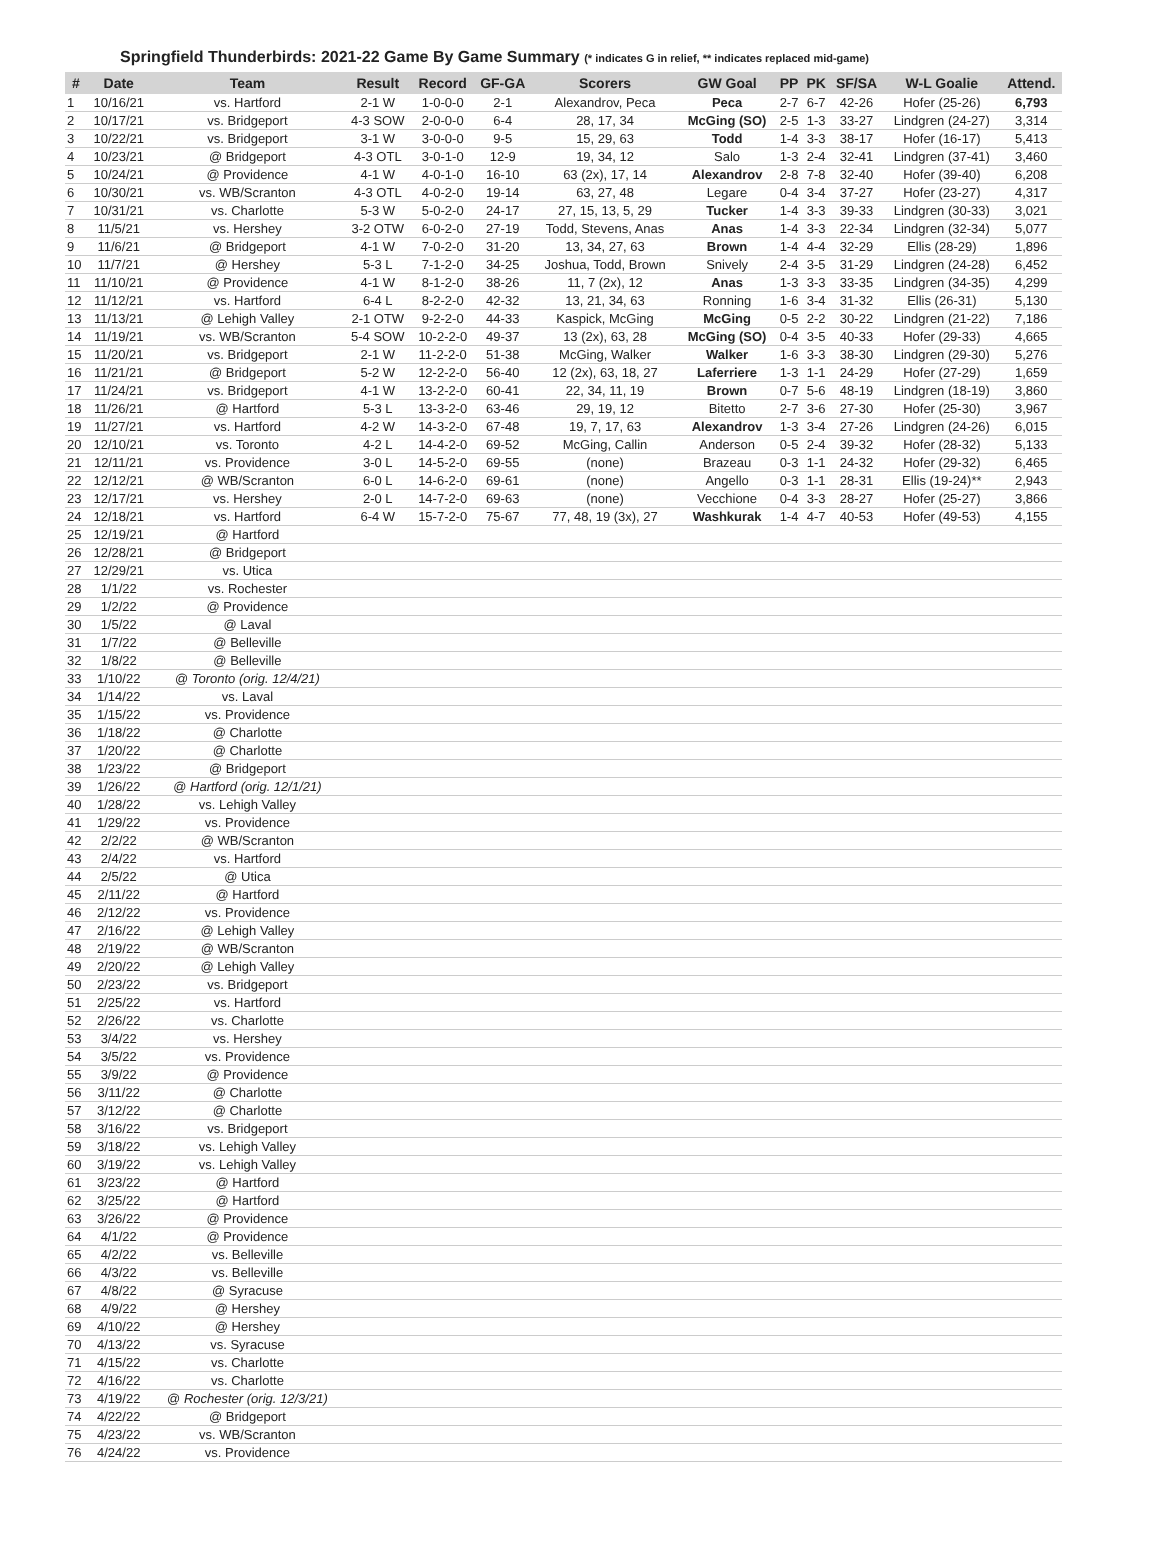Springfield Thunderbirds: 2021-22 Game By Game Summary (* indicates G in relief, ** indicates replaced mid-game)
| # | Date | Team | Result | Record | GF-GA | Scorers | GW Goal | PP | PK | SF/SA | W-L Goalie | Attend. |
| --- | --- | --- | --- | --- | --- | --- | --- | --- | --- | --- | --- | --- |
| 1 | 10/16/21 | vs. Hartford | 2-1 W | 1-0-0-0 | 2-1 | Alexandrov, Peca | Peca | 2-7 | 6-7 | 42-26 | Hofer (25-26) | 6,793 |
| 2 | 10/17/21 | vs. Bridgeport | 4-3 SOW | 2-0-0-0 | 6-4 | 28, 17, 34 | McGing (SO) | 2-5 | 1-3 | 33-27 | Lindgren (24-27) | 3,314 |
| 3 | 10/22/21 | vs. Bridgeport | 3-1 W | 3-0-0-0 | 9-5 | 15, 29, 63 | Todd | 1-4 | 3-3 | 38-17 | Hofer (16-17) | 5,413 |
| 4 | 10/23/21 | @ Bridgeport | 4-3 OTL | 3-0-1-0 | 12-9 | 19, 34, 12 | Salo | 1-3 | 2-4 | 32-41 | Lindgren (37-41) | 3,460 |
| 5 | 10/24/21 | @ Providence | 4-1 W | 4-0-1-0 | 16-10 | 63 (2x), 17, 14 | Alexandrov | 2-8 | 7-8 | 32-40 | Hofer (39-40) | 6,208 |
| 6 | 10/30/21 | vs. WB/Scranton | 4-3 OTL | 4-0-2-0 | 19-14 | 63, 27, 48 | Legare | 0-4 | 3-4 | 37-27 | Hofer (23-27) | 4,317 |
| 7 | 10/31/21 | vs. Charlotte | 5-3 W | 5-0-2-0 | 24-17 | 27, 15, 13, 5, 29 | Tucker | 1-4 | 3-3 | 39-33 | Lindgren (30-33) | 3,021 |
| 8 | 11/5/21 | vs. Hershey | 3-2 OTW | 6-0-2-0 | 27-19 | Todd, Stevens, Anas | Anas | 1-4 | 3-3 | 22-34 | Lindgren (32-34) | 5,077 |
| 9 | 11/6/21 | @ Bridgeport | 4-1 W | 7-0-2-0 | 31-20 | 13, 34, 27, 63 | Brown | 1-4 | 4-4 | 32-29 | Ellis (28-29) | 1,896 |
| 10 | 11/7/21 | @ Hershey | 5-3 L | 7-1-2-0 | 34-25 | Joshua, Todd, Brown | Snively | 2-4 | 3-5 | 31-29 | Lindgren (24-28) | 6,452 |
| 11 | 11/10/21 | @ Providence | 4-1 W | 8-1-2-0 | 38-26 | 11, 7 (2x), 12 | Anas | 1-3 | 3-3 | 33-35 | Lindgren (34-35) | 4,299 |
| 12 | 11/12/21 | vs. Hartford | 6-4 L | 8-2-2-0 | 42-32 | 13, 21, 34, 63 | Ronning | 1-6 | 3-4 | 31-32 | Ellis (26-31) | 5,130 |
| 13 | 11/13/21 | @ Lehigh Valley | 2-1 OTW | 9-2-2-0 | 44-33 | Kaspick, McGing | McGing | 0-5 | 2-2 | 30-22 | Lindgren (21-22) | 7,186 |
| 14 | 11/19/21 | vs. WB/Scranton | 5-4 SOW | 10-2-2-0 | 49-37 | 13 (2x), 63, 28 | McGing (SO) | 0-4 | 3-5 | 40-33 | Hofer (29-33) | 4,665 |
| 15 | 11/20/21 | vs. Bridgeport | 2-1 W | 11-2-2-0 | 51-38 | McGing, Walker | Walker | 1-6 | 3-3 | 38-30 | Lindgren (29-30) | 5,276 |
| 16 | 11/21/21 | @ Bridgeport | 5-2 W | 12-2-2-0 | 56-40 | 12 (2x), 63, 18, 27 | Laferriere | 1-3 | 1-1 | 24-29 | Hofer (27-29) | 1,659 |
| 17 | 11/24/21 | vs. Bridgeport | 4-1 W | 13-2-2-0 | 60-41 | 22, 34, 11, 19 | Brown | 0-7 | 5-6 | 48-19 | Lindgren (18-19) | 3,860 |
| 18 | 11/26/21 | @ Hartford | 5-3 L | 13-3-2-0 | 63-46 | 29, 19, 12 | Bitetto | 2-7 | 3-6 | 27-30 | Hofer (25-30) | 3,967 |
| 19 | 11/27/21 | vs. Hartford | 4-2 W | 14-3-2-0 | 67-48 | 19, 7, 17, 63 | Alexandrov | 1-3 | 3-4 | 27-26 | Lindgren (24-26) | 6,015 |
| 20 | 12/10/21 | vs. Toronto | 4-2 L | 14-4-2-0 | 69-52 | McGing, Callin | Anderson | 0-5 | 2-4 | 39-32 | Hofer (28-32) | 5,133 |
| 21 | 12/11/21 | vs. Providence | 3-0 L | 14-5-2-0 | 69-55 | (none) | Brazeau | 0-3 | 1-1 | 24-32 | Hofer (29-32) | 6,465 |
| 22 | 12/12/21 | @ WB/Scranton | 6-0 L | 14-6-2-0 | 69-61 | (none) | Angello | 0-3 | 1-1 | 28-31 | Ellis (19-24)** | 2,943 |
| 23 | 12/17/21 | vs. Hershey | 2-0 L | 14-7-2-0 | 69-63 | (none) | Vecchione | 0-4 | 3-3 | 28-27 | Hofer (25-27) | 3,866 |
| 24 | 12/18/21 | vs. Hartford | 6-4 W | 15-7-2-0 | 75-67 | 77, 48, 19 (3x), 27 | Washkurak | 1-4 | 4-7 | 40-53 | Hofer (49-53) | 4,155 |
| 25 | 12/19/21 | @ Hartford | | | | | | | | | | |
| 26 | 12/28/21 | @ Bridgeport | | | | | | | | | | |
| 27 | 12/29/21 | vs. Utica | | | | | | | | | | |
| 28 | 1/1/22 | vs. Rochester | | | | | | | | | | |
| 29 | 1/2/22 | @ Providence | | | | | | | | | | |
| 30 | 1/5/22 | @ Laval | | | | | | | | | | |
| 31 | 1/7/22 | @ Belleville | | | | | | | | | | |
| 32 | 1/8/22 | @ Belleville | | | | | | | | | | |
| 33 | 1/10/22 | @ Toronto (orig. 12/4/21) | | | | | | | | | | |
| 34 | 1/14/22 | vs. Laval | | | | | | | | | | |
| 35 | 1/15/22 | vs. Providence | | | | | | | | | | |
| 36 | 1/18/22 | @ Charlotte | | | | | | | | | | |
| 37 | 1/20/22 | @ Charlotte | | | | | | | | | | |
| 38 | 1/23/22 | @ Bridgeport | | | | | | | | | | |
| 39 | 1/26/22 | @ Hartford (orig. 12/1/21) | | | | | | | | | | |
| 40 | 1/28/22 | vs. Lehigh Valley | | | | | | | | | | |
| 41 | 1/29/22 | vs. Providence | | | | | | | | | | |
| 42 | 2/2/22 | @ WB/Scranton | | | | | | | | | | |
| 43 | 2/4/22 | vs. Hartford | | | | | | | | | | |
| 44 | 2/5/22 | @ Utica | | | | | | | | | | |
| 45 | 2/11/22 | @ Hartford | | | | | | | | | | |
| 46 | 2/12/22 | vs. Providence | | | | | | | | | | |
| 47 | 2/16/22 | @ Lehigh Valley | | | | | | | | | | |
| 48 | 2/19/22 | @ WB/Scranton | | | | | | | | | | |
| 49 | 2/20/22 | @ Lehigh Valley | | | | | | | | | | |
| 50 | 2/23/22 | vs. Bridgeport | | | | | | | | | | |
| 51 | 2/25/22 | vs. Hartford | | | | | | | | | | |
| 52 | 2/26/22 | vs. Charlotte | | | | | | | | | | |
| 53 | 3/4/22 | vs. Hershey | | | | | | | | | | |
| 54 | 3/5/22 | vs. Providence | | | | | | | | | | |
| 55 | 3/9/22 | @ Providence | | | | | | | | | | |
| 56 | 3/11/22 | @ Charlotte | | | | | | | | | | |
| 57 | 3/12/22 | @ Charlotte | | | | | | | | | | |
| 58 | 3/16/22 | vs. Bridgeport | | | | | | | | | | |
| 59 | 3/18/22 | vs. Lehigh Valley | | | | | | | | | | |
| 60 | 3/19/22 | vs. Lehigh Valley | | | | | | | | | | |
| 61 | 3/23/22 | @ Hartford | | | | | | | | | | |
| 62 | 3/25/22 | @ Hartford | | | | | | | | | | |
| 63 | 3/26/22 | @ Providence | | | | | | | | | | |
| 64 | 4/1/22 | @ Providence | | | | | | | | | | |
| 65 | 4/2/22 | vs. Belleville | | | | | | | | | | |
| 66 | 4/3/22 | vs. Belleville | | | | | | | | | | |
| 67 | 4/8/22 | @ Syracuse | | | | | | | | | | |
| 68 | 4/9/22 | @ Hershey | | | | | | | | | | |
| 69 | 4/10/22 | @ Hershey | | | | | | | | | | |
| 70 | 4/13/22 | vs. Syracuse | | | | | | | | | | |
| 71 | 4/15/22 | vs. Charlotte | | | | | | | | | | |
| 72 | 4/16/22 | vs. Charlotte | | | | | | | | | | |
| 73 | 4/19/22 | @ Rochester (orig. 12/3/21) | | | | | | | | | | |
| 74 | 4/22/22 | @ Bridgeport | | | | | | | | | | |
| 75 | 4/23/22 | vs. WB/Scranton | | | | | | | | | | |
| 76 | 4/24/22 | vs. Providence | | | | | | | | | | |